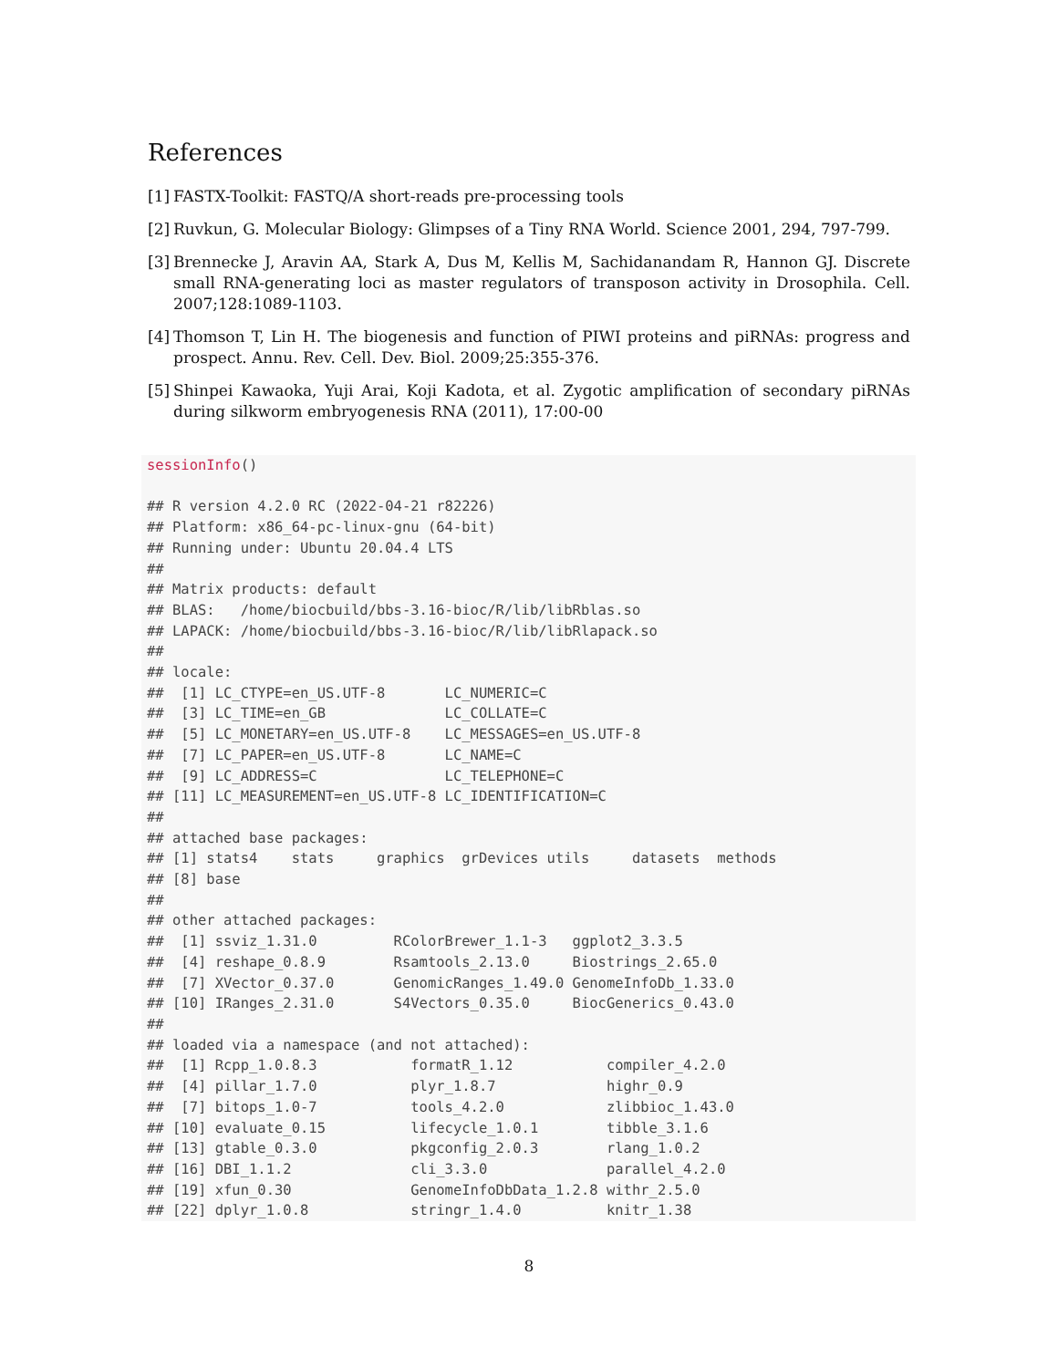References
[1] FASTX-Toolkit: FASTQ/A short-reads pre-processing tools
[2] Ruvkun, G. Molecular Biology: Glimpses of a Tiny RNA World. Science 2001, 294, 797-799.
[3] Brennecke J, Aravin AA, Stark A, Dus M, Kellis M, Sachidanandam R, Hannon GJ. Discrete small RNA-generating loci as master regulators of transposon activity in Drosophila. Cell. 2007;128:1089-1103.
[4] Thomson T, Lin H. The biogenesis and function of PIWI proteins and piRNAs: progress and prospect. Annu. Rev. Cell. Dev. Biol. 2009;25:355-376.
[5] Shinpei Kawaoka, Yuji Arai, Koji Kadota, et al. Zygotic amplification of secondary piRNAs during silkworm embryogenesis RNA (2011), 17:00-00
sessionInfo()

## R version 4.2.0 RC (2022-04-21 r82226)
## Platform: x86_64-pc-linux-gnu (64-bit)
## Running under: Ubuntu 20.04.4 LTS
## 
## Matrix products: default
## BLAS:   /home/biocbuild/bbs-3.16-bioc/R/lib/libRblas.so
## LAPACK: /home/biocbuild/bbs-3.16-bioc/R/lib/libRlapack.so
## 
## locale:
##  [1] LC_CTYPE=en_US.UTF-8       LC_NUMERIC=C              
##  [3] LC_TIME=en_GB              LC_COLLATE=C              
##  [5] LC_MONETARY=en_US.UTF-8    LC_MESSAGES=en_US.UTF-8   
##  [7] LC_PAPER=en_US.UTF-8       LC_NAME=C                 
##  [9] LC_ADDRESS=C               LC_TELEPHONE=C            
## [11] LC_MEASUREMENT=en_US.UTF-8 LC_IDENTIFICATION=C       
## 
## attached base packages:
## [1] stats4    stats     graphics  grDevices utils     datasets  methods  
## [8] base     
## 
## other attached packages:
##  [1] ssviz_1.31.0         RColorBrewer_1.1-3   ggplot2_3.3.5       
##  [4] reshape_0.8.9        Rsamtools_2.13.0     Biostrings_2.65.0   
##  [7] XVector_0.37.0       GenomicRanges_1.49.0 GenomeInfoDb_1.33.0 
## [10] IRanges_2.31.0       S4Vectors_0.35.0     BiocGenerics_0.43.0 
## 
## loaded via a namespace (and not attached):
##  [1] Rcpp_1.0.8.3           formatR_1.12           compiler_4.2.0        
##  [4] pillar_1.7.0           plyr_1.8.7             highr_0.9             
##  [7] bitops_1.0-7           tools_4.2.0            zlibbioc_1.43.0       
## [10] evaluate_0.15          lifecycle_1.0.1        tibble_3.1.6          
## [13] gtable_0.3.0           pkgconfig_2.0.3        rlang_1.0.2           
## [16] DBI_1.1.2              cli_3.3.0              parallel_4.2.0        
## [19] xfun_0.30              GenomeInfoDbData_1.2.8 withr_2.5.0           
## [22] dplyr_1.0.8            stringr_1.4.0          knitr_1.38
8